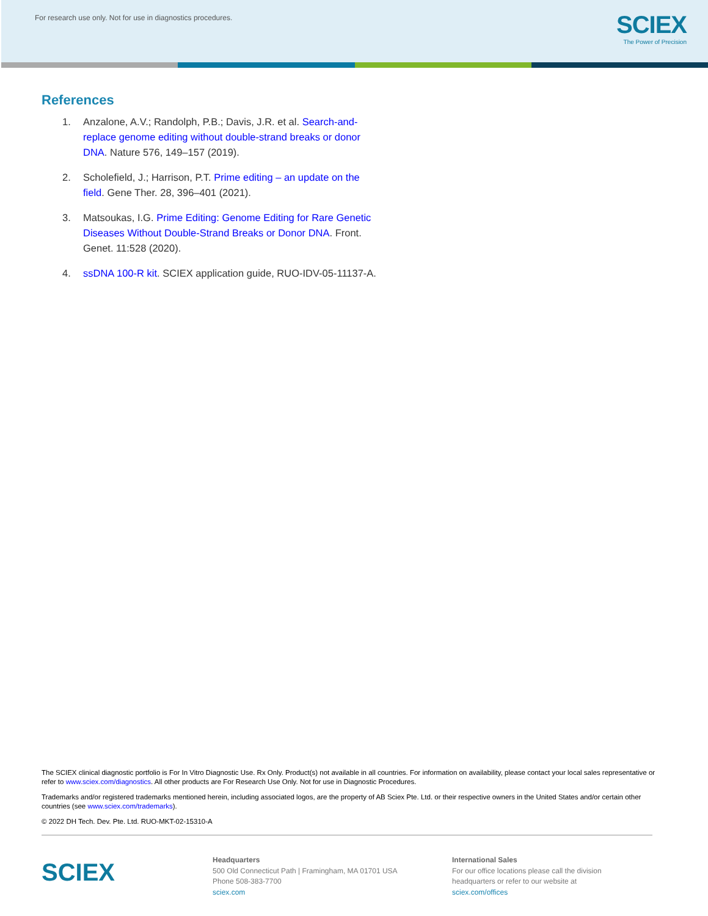For research use only. Not for use in diagnostics procedures.
SCIEX
The Power of Precision
References
1. Anzalone, A.V.; Randolph, P.B.; Davis, J.R. et al. Search-and-replace genome editing without double-strand breaks or donor DNA. Nature 576, 149–157 (2019).
2. Scholefield, J.; Harrison, P.T. Prime editing – an update on the field. Gene Ther. 28, 396–401 (2021).
3. Matsoukas, I.G. Prime Editing: Genome Editing for Rare Genetic Diseases Without Double-Strand Breaks or Donor DNA. Front. Genet. 11:528 (2020).
4. ssDNA 100-R kit. SCIEX application guide, RUO-IDV-05-11137-A.
The SCIEX clinical diagnostic portfolio is For In Vitro Diagnostic Use. Rx Only. Product(s) not available in all countries. For information on availability, please contact your local sales representative or refer to www.sciex.com/diagnostics. All other products are For Research Use Only. Not for use in Diagnostic Procedures.
Trademarks and/or registered trademarks mentioned herein, including associated logos, are the property of AB Sciex Pte. Ltd. or their respective owners in the United States and/or certain other countries (see www.sciex.com/trademarks).
© 2022 DH Tech. Dev. Pte. Ltd. RUO-MKT-02-15310-A
SCIEX
Headquarters
500 Old Connecticut Path | Framingham, MA 01701 USA
Phone 508-383-7700
sciex.com
International Sales
For our office locations please call the division
headquarters or refer to our website at
sciex.com/offices